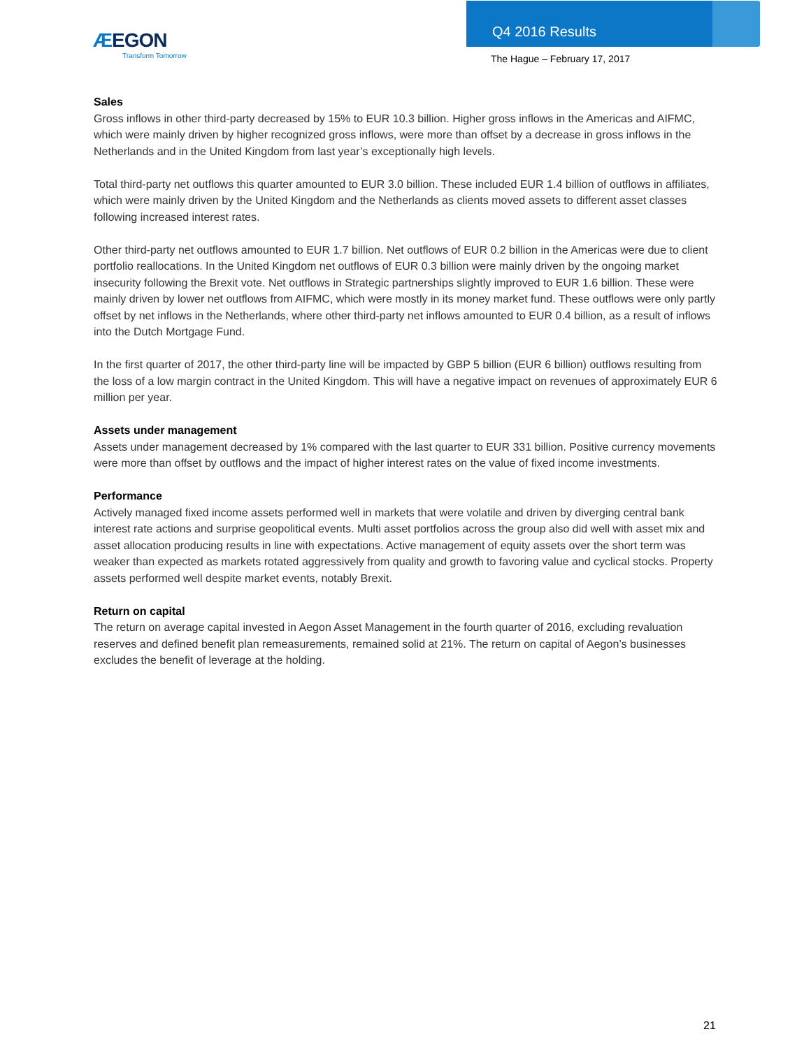ÆEGON
Transform Tomorrow
Q4 2016 Results
The Hague – February 17, 2017
Sales
Gross inflows in other third-party decreased by 15% to EUR 10.3 billion. Higher gross inflows in the Americas and AIFMC, which were mainly driven by higher recognized gross inflows, were more than offset by a decrease in gross inflows in the Netherlands and in the United Kingdom from last year’s exceptionally high levels.
Total third-party net outflows this quarter amounted to EUR 3.0 billion. These included EUR 1.4 billion of outflows in affiliates, which were mainly driven by the United Kingdom and the Netherlands as clients moved assets to different asset classes following increased interest rates.
Other third-party net outflows amounted to EUR 1.7 billion. Net outflows of EUR 0.2 billion in the Americas were due to client portfolio reallocations. In the United Kingdom net outflows of EUR 0.3 billion were mainly driven by the ongoing market insecurity following the Brexit vote. Net outflows in Strategic partnerships slightly improved to EUR 1.6 billion. These were mainly driven by lower net outflows from AIFMC, which were mostly in its money market fund. These outflows were only partly offset by net inflows in the Netherlands, where other third-party net inflows amounted to EUR 0.4 billion, as a result of inflows into the Dutch Mortgage Fund.
In the first quarter of 2017, the other third-party line will be impacted by GBP 5 billion (EUR 6 billion) outflows resulting from the loss of a low margin contract in the United Kingdom. This will have a negative impact on revenues of approximately EUR 6 million per year.
Assets under management
Assets under management decreased by 1% compared with the last quarter to EUR 331 billion. Positive currency movements were more than offset by outflows and the impact of higher interest rates on the value of fixed income investments.
Performance
Actively managed fixed income assets performed well in markets that were volatile and driven by diverging central bank interest rate actions and surprise geopolitical events. Multi asset portfolios across the group also did well with asset mix and asset allocation producing results in line with expectations. Active management of equity assets over the short term was weaker than expected as markets rotated aggressively from quality and growth to favoring value and cyclical stocks. Property assets performed well despite market events, notably Brexit.
Return on capital
The return on average capital invested in Aegon Asset Management in the fourth quarter of 2016, excluding revaluation reserves and defined benefit plan remeasurements, remained solid at 21%. The return on capital of Aegon’s businesses excludes the benefit of leverage at the holding.
21